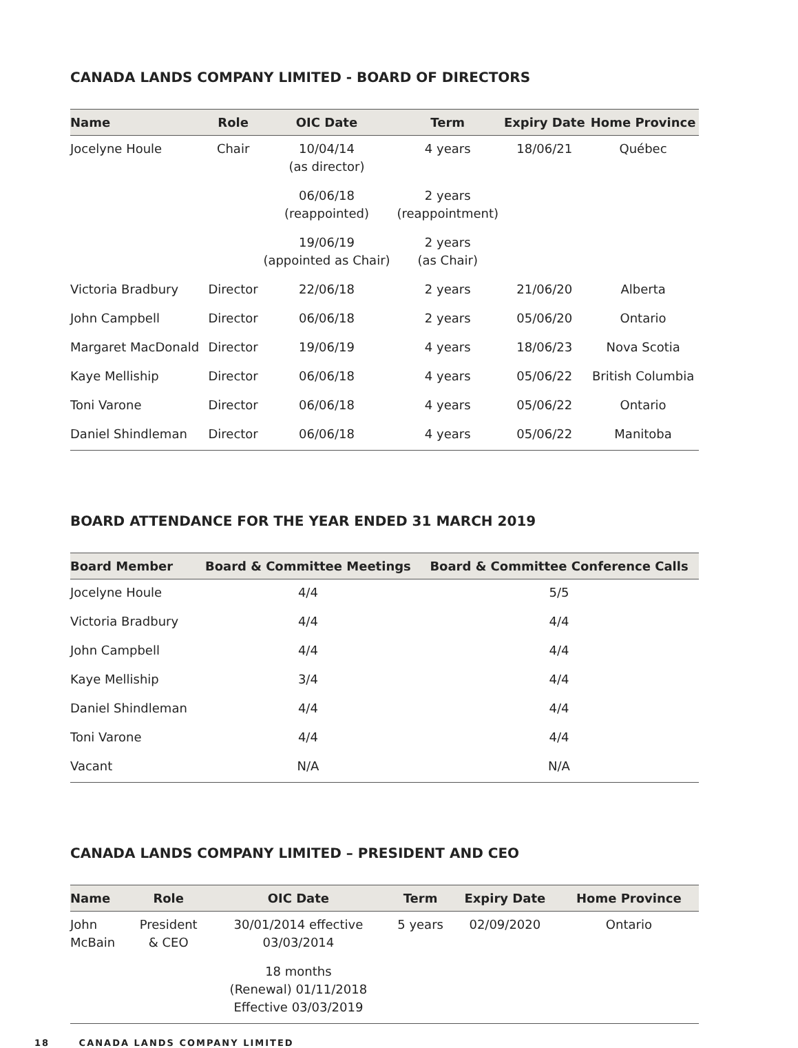CANADA LANDS COMPANY LIMITED - BOARD OF DIRECTORS
| Name | Role | OIC Date | Term | Expiry Date | Home Province |
| --- | --- | --- | --- | --- | --- |
| Jocelyne Houle | Chair | 10/04/14 (as director) | 4 years | 18/06/21 | Québec |
| | | 06/06/18 (reappointed) | 2 years (reappointment) | | |
| | | 19/06/19 (appointed as Chair) | 2 years (as Chair) | | |
| Victoria Bradbury | Director | 22/06/18 | 2 years | 21/06/20 | Alberta |
| John Campbell | Director | 06/06/18 | 2 years | 05/06/20 | Ontario |
| Margaret MacDonald | Director | 19/06/19 | 4 years | 18/06/23 | Nova Scotia |
| Kaye Melliship | Director | 06/06/18 | 4 years | 05/06/22 | British Columbia |
| Toni Varone | Director | 06/06/18 | 4 years | 05/06/22 | Ontario |
| Daniel Shindleman | Director | 06/06/18 | 4 years | 05/06/22 | Manitoba |
BOARD ATTENDANCE FOR THE YEAR ENDED 31 MARCH 2019
| Board Member | Board & Committee Meetings | Board & Committee Conference Calls |
| --- | --- | --- |
| Jocelyne Houle | 4/4 | 5/5 |
| Victoria Bradbury | 4/4 | 4/4 |
| John Campbell | 4/4 | 4/4 |
| Kaye Melliship | 3/4 | 4/4 |
| Daniel Shindleman | 4/4 | 4/4 |
| Toni Varone | 4/4 | 4/4 |
| Vacant | N/A | N/A |
CANADA LANDS COMPANY LIMITED – PRESIDENT AND CEO
| Name | Role | OIC Date | Term | Expiry Date | Home Province |
| --- | --- | --- | --- | --- | --- |
| John McBain | President & CEO | 30/01/2014 effective 03/03/2014 | 5 years | 02/09/2020 | Ontario |
| | | 18 months (Renewal) 01/11/2018 Effective 03/03/2019 | | | |
18 CANADA LANDS COMPANY LIMITED